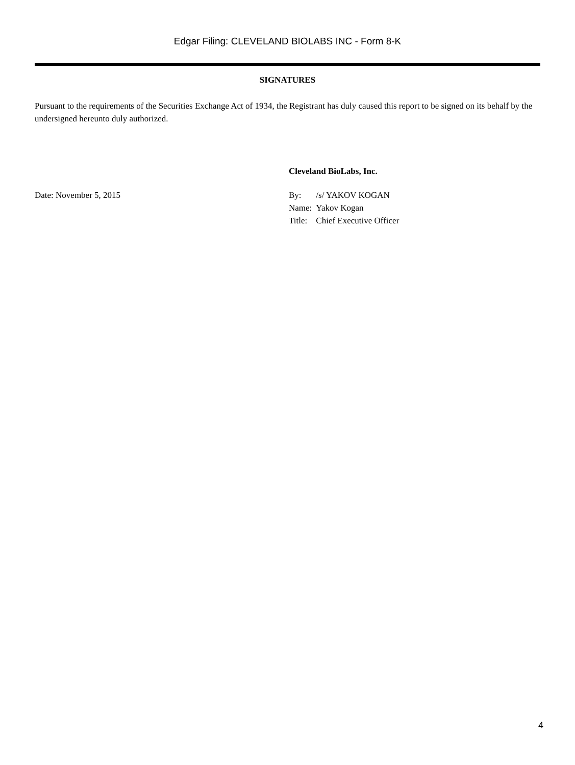Edgar Filing: CLEVELAND BIOLABS INC - Form 8-K
SIGNATURES
Pursuant to the requirements of the Securities Exchange Act of 1934, the Registrant has duly caused this report to be signed on its behalf by the undersigned hereunto duly authorized.
Cleveland BioLabs, Inc.
Date: November 5, 2015
| By: | /s/ YAKOV KOGAN |
| Name: | Yakov Kogan |
| Title: | Chief Executive Officer |
4